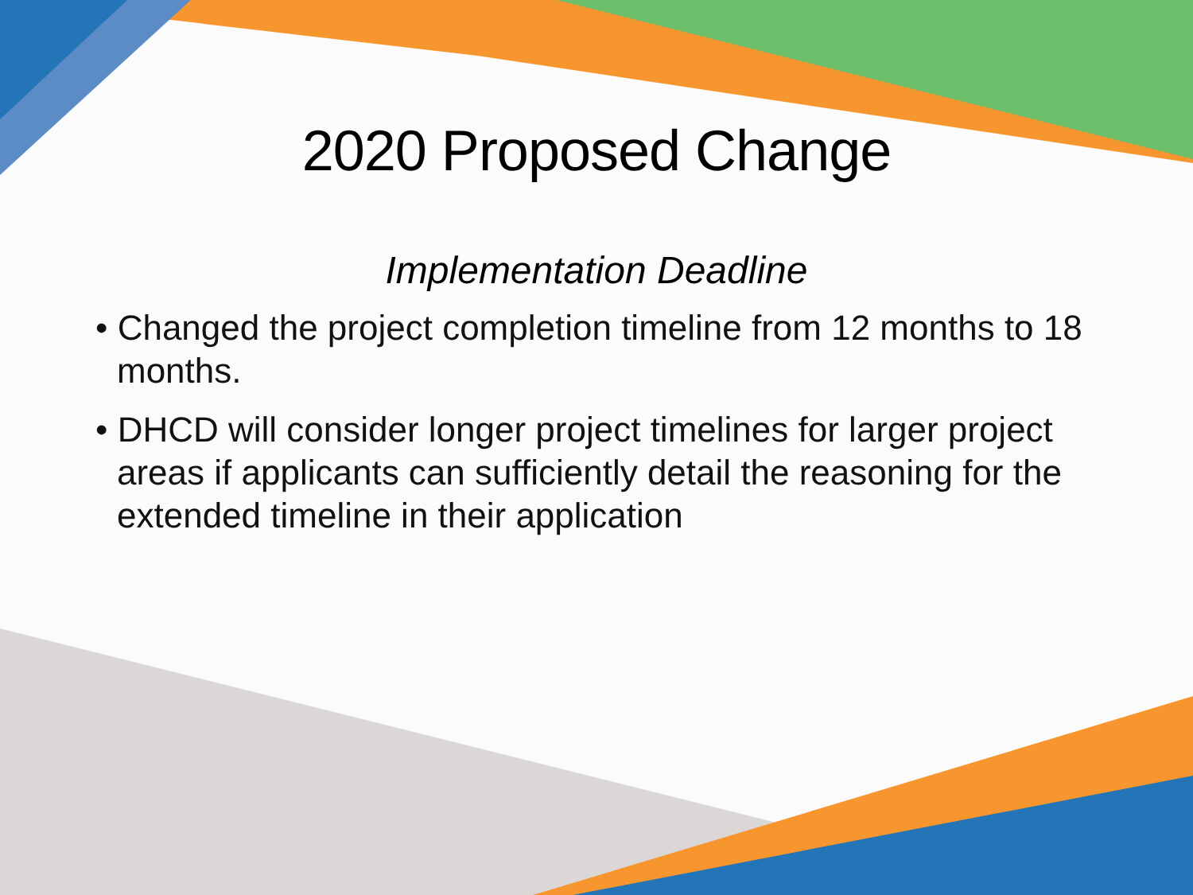2020 Proposed Change
Implementation Deadline
• Changed the project completion timeline from 12 months to 18 months.
• DHCD will consider longer project timelines for larger project areas if applicants can sufficiently detail the reasoning for the extended timeline in their application